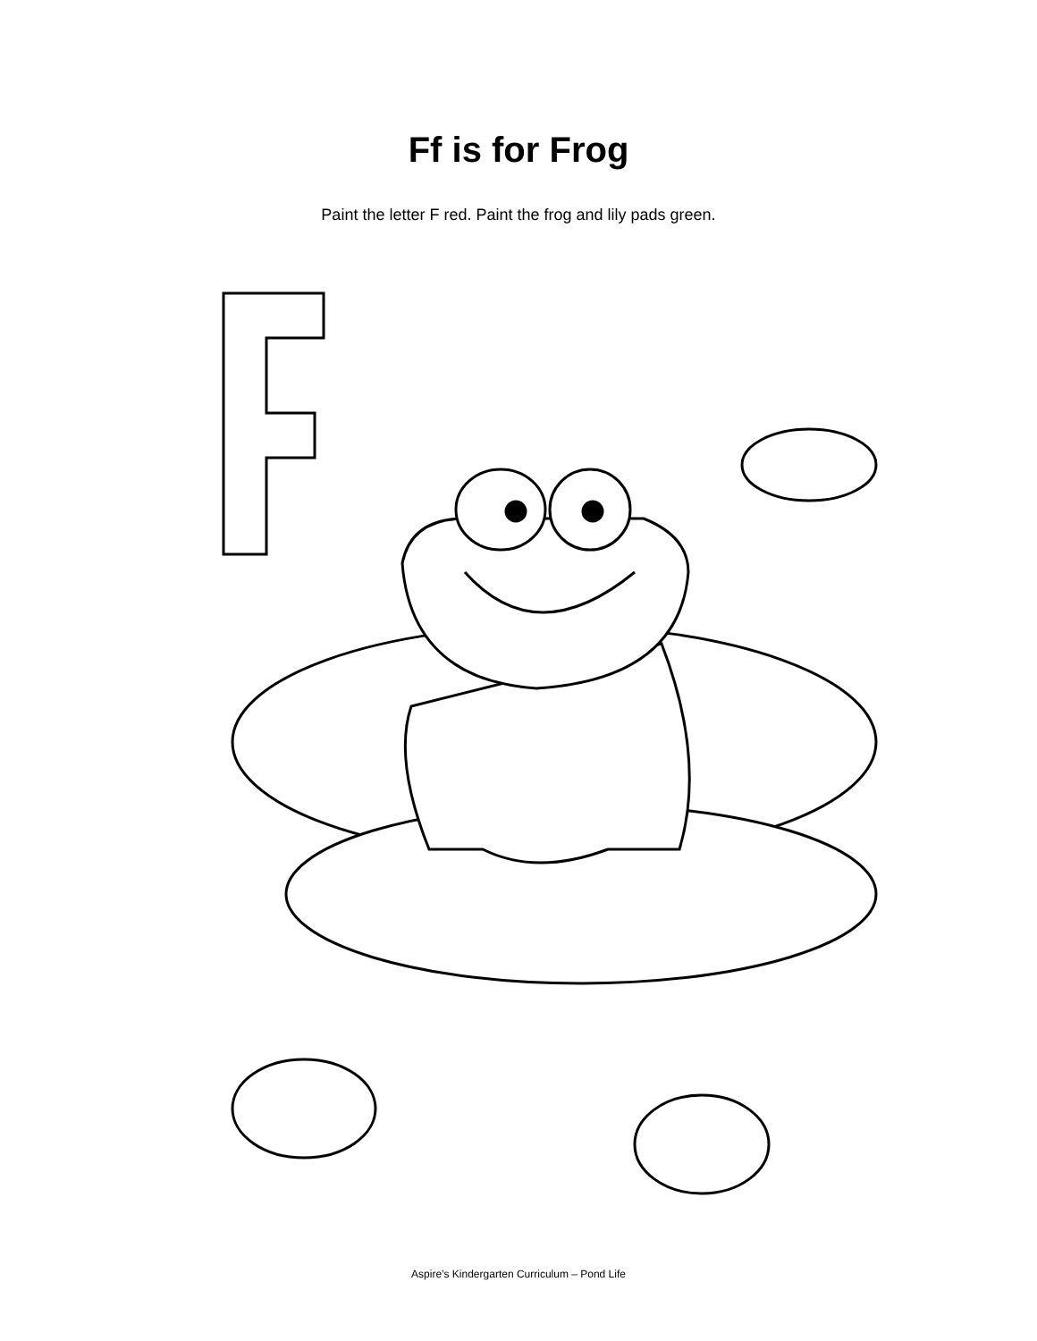Ff is for Frog
Paint the letter F red. Paint the frog and lily pads green.
Aspire’s Kindergarten Curriculum – Pond Life